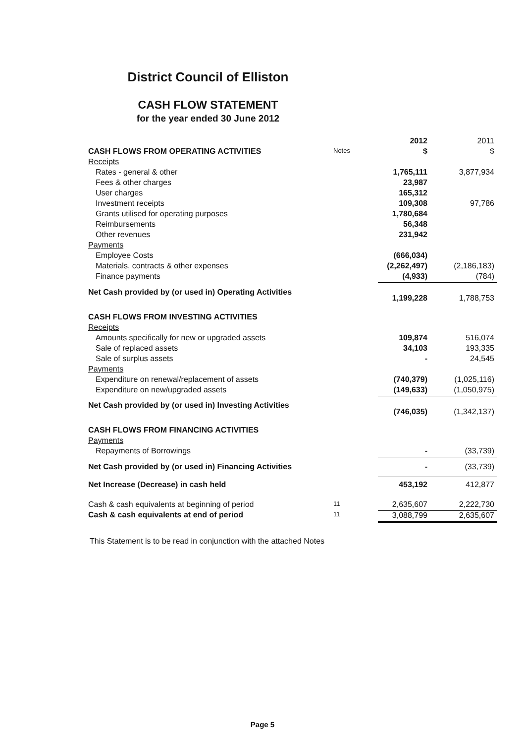District Council of Elliston
CASH FLOW STATEMENT
for the year ended 30 June 2012
| | | 2012 | 2011 |
| CASH FLOWS FROM OPERATING ACTIVITIES | Notes | $ | $ |
| Receipts | | | |
| Rates - general & other | | 1,765,111 | 3,877,934 |
| Fees & other charges | | 23,987 | |
| User charges | | 165,312 | |
| Investment receipts | | 109,308 | 97,786 |
| Grants utilised for operating purposes | | 1,780,684 | |
| Reimbursements | | 56,348 | |
| Other revenues | | 231,942 | |
| Payments | | | |
| Employee Costs | | (666,034) | |
| Materials, contracts & other expenses | | (2,262,497) | (2,186,183) |
| Finance payments | | (4,933) | (784) |
| Net Cash provided by (or used in) Operating Activities | | 1,199,228 | 1,788,753 |
| CASH FLOWS FROM INVESTING ACTIVITIES | | | |
| Receipts | | | |
| Amounts specifically for new or upgraded assets | | 109,874 | 516,074 |
| Sale of replaced assets | | 34,103 | 193,335 |
| Sale of surplus assets | | - | 24,545 |
| Payments | | | |
| Expenditure on renewal/replacement of assets | | (740,379) | (1,025,116) |
| Expenditure on new/upgraded assets | | (149,633) | (1,050,975) |
| Net Cash provided by (or used in) Investing Activities | | (746,035) | (1,342,137) |
| CASH FLOWS FROM FINANCING ACTIVITIES | | | |
| Payments | | | |
| Repayments of Borrowings | | - | (33,739) |
| Net Cash provided by (or used in) Financing Activities | | - | (33,739) |
| Net Increase (Decrease) in cash held | | 453,192 | 412,877 |
| Cash & cash equivalents at beginning of period | 11 | 2,635,607 | 2,222,730 |
| Cash & cash equivalents at end of period | 11 | 3,088,799 | 2,635,607 |
This Statement is to be read in conjunction with the attached Notes
Page 5